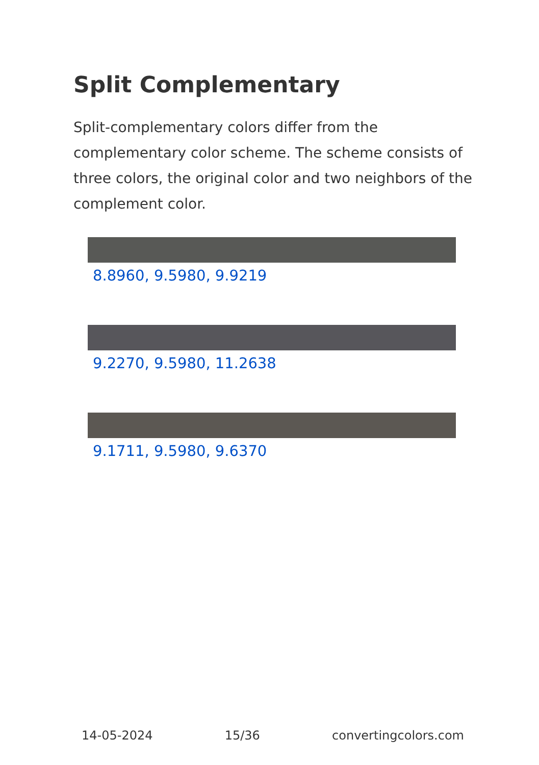Split Complementary
Split-complementary colors differ from the complementary color scheme. The scheme consists of three colors, the original color and two neighbors of the complement color.
8.8960, 9.5980, 9.9219
9.2270, 9.5980, 11.2638
9.1711, 9.5980, 9.6370
14-05-2024 15/36 convertingcolors.com